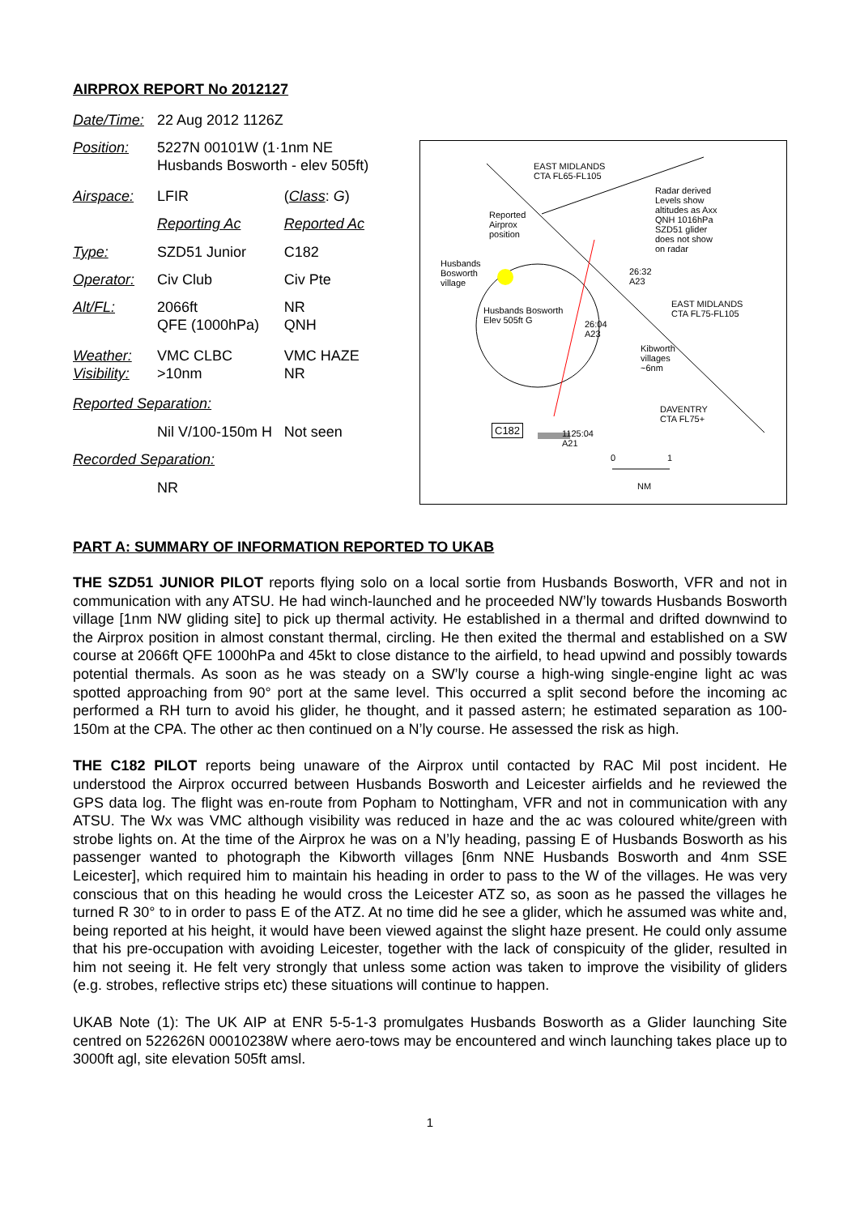AIRPROX REPORT No 2012127
| Date/Time: | 22 Aug 2012 1126Z | |
| Position: | 5227N 00101W (1·1nm NE Husbands Bosworth - elev 505ft) | |
| Airspace: | LFIR | ( Class : G ) |
| | Reporting Ac | Reported Ac |
| Type: | SZD51 Junior | C182 |
| Operator: | Civ Club | Civ Pte |
| Alt/FL: | 2066ft QFE (1000hPa) | NR QNH |
| Weather: Visibility: | VMC CLBC >10nm | VMC HAZE NR |
| Reported Separation: | | |
| | Nil V/100-150m H | Not seen |
| Recorded Separation: | | |
| | NR | |
EAST MIDLANDS
CTA FL65-FL105
Radar derived
Levels show
altitudes as Axx
QNH 1016hPa
SZD51 glider
does not show
on radar
Reported
Airprox
position
Husbands
Bosworth
village
26:32
A23
EAST MIDLANDS
CTA FL75-FL105
Husbands Bosworth
Elev 505ft G
26:04
A23
Kibworth
villages
~6nm
DAVENTRY
CTA FL75+
C182
1125:04
A21
0 1
NM
PART A: SUMMARY OF INFORMATION REPORTED TO UKAB
THE SZD51 JUNIOR PILOT reports flying solo on a local sortie from Husbands Bosworth, VFR and not in communication with any ATSU. He had winch-launched and he proceeded NW’ly towards Husbands Bosworth village [1nm NW gliding site] to pick up thermal activity. He established in a thermal and drifted downwind to the Airprox position in almost constant thermal, circling. He then exited the thermal and established on a SW course at 2066ft QFE 1000hPa and 45kt to close distance to the airfield, to head upwind and possibly towards potential thermals. As soon as he was steady on a SW’ly course a high-wing single-engine light ac was spotted approaching from 90° port at the same level. This occurred a split second before the incoming ac performed a RH turn to avoid his glider, he thought, and it passed astern; he estimated separation as 100-150m at the CPA. The other ac then continued on a N’ly course. He assessed the risk as high.
THE C182 PILOT reports being unaware of the Airprox until contacted by RAC Mil post incident. He understood the Airprox occurred between Husbands Bosworth and Leicester airfields and he reviewed the GPS data log. The flight was en-route from Popham to Nottingham, VFR and not in communication with any ATSU. The Wx was VMC although visibility was reduced in haze and the ac was coloured white/green with strobe lights on. At the time of the Airprox he was on a N’ly heading, passing E of Husbands Bosworth as his passenger wanted to photograph the Kibworth villages [6nm NNE Husbands Bosworth and 4nm SSE Leicester], which required him to maintain his heading in order to pass to the W of the villages. He was very conscious that on this heading he would cross the Leicester ATZ so, as soon as he passed the villages he turned R 30° to in order to pass E of the ATZ. At no time did he see a glider, which he assumed was white and, being reported at his height, it would have been viewed against the slight haze present. He could only assume that his pre-occupation with avoiding Leicester, together with the lack of conspicuity of the glider, resulted in him not seeing it. He felt very strongly that unless some action was taken to improve the visibility of gliders (e.g. strobes, reflective strips etc) these situations will continue to happen.
UKAB Note (1): The UK AIP at ENR 5-5-1-3 promulgates Husbands Bosworth as a Glider launching Site centred on 522626N 00010238W where aero-tows may be encountered and winch launching takes place up to 3000ft agl, site elevation 505ft amsl.
1